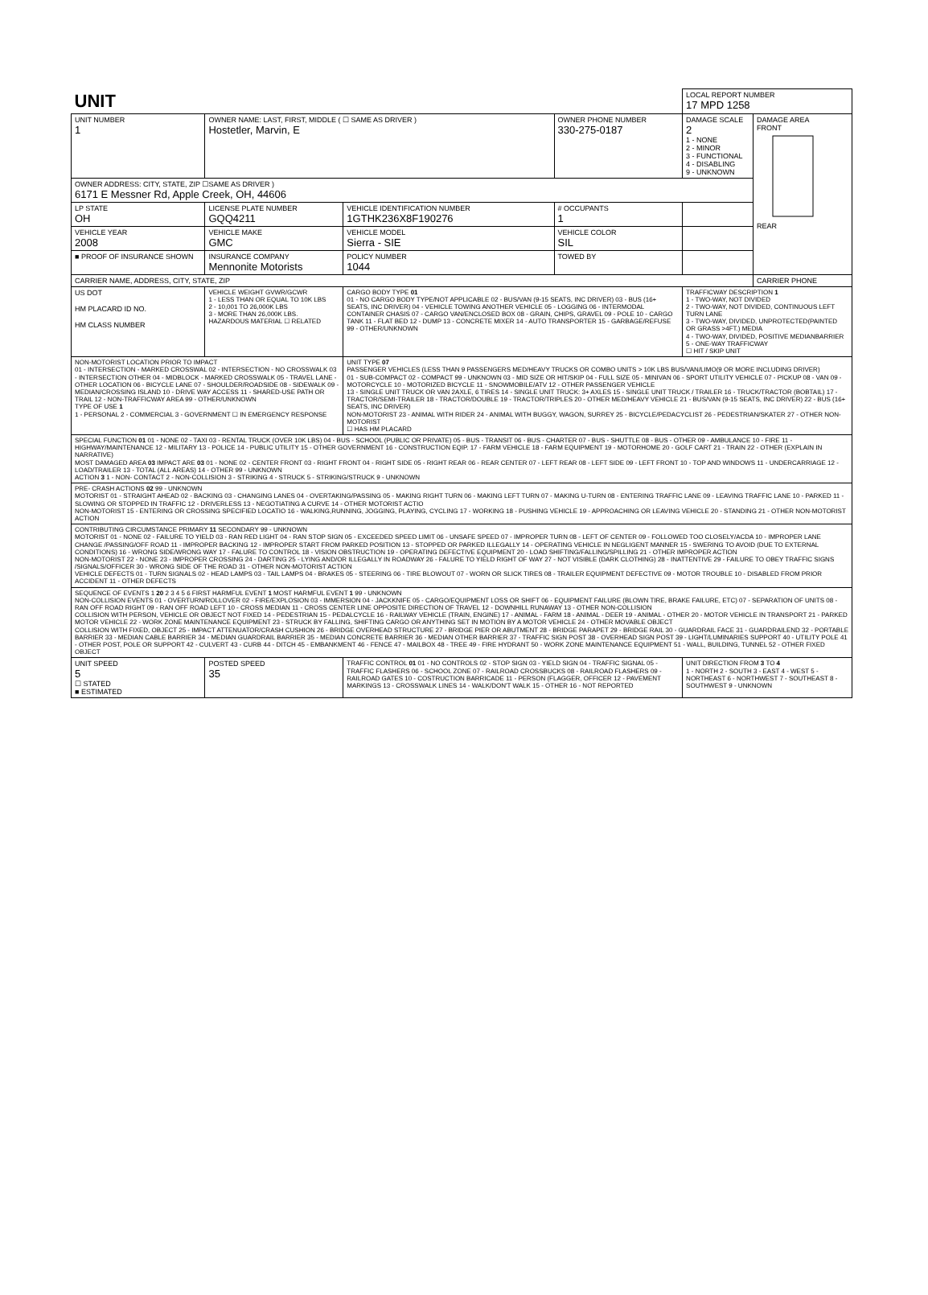| UNIT | | | | LOCAL REPORT NUMBER 17 MPD 1258 | |
| UNIT NUMBER 1 | OWNER NAME: LAST, FIRST, MIDDLE ( ☐ SAME AS DRIVER ) Hostetler, Marvin, E | | OWNER PHONE NUMBER 330-275-0187 | DAMAGE SCALE 2 1 - NONE 2 - MINOR 3 - FUNCTIONAL 4 - DISABLING 9 - UNKNOWN | DAMAGE AREA FRONT REAR |
| OWNER ADDRESS: CITY, STATE, ZIP ☐SAME AS DRIVER ) 6171 E Messner Rd, Apple Creek, OH, 44606 | | | | | |
| LP STATE OH | LICENSE PLATE NUMBER GQQ4211 | VEHICLE IDENTIFICATION NUMBER 1GTHK236X8F190276 | # OCCUPANTS 1 | | |
| VEHICLE YEAR 2008 | VEHICLE MAKE GMC | VEHICLE MODEL Sierra - SIE | VEHICLE COLOR SIL | | |
| ■ PROOF OF INSURANCE SHOWN | INSURANCE COMPANY Mennonite Motorists | POLICY NUMBER 1044 | TOWED BY | | |
| CARRIER NAME, ADDRESS, CITY, STATE, ZIP | | | | | CARRIER PHONE |
| US DOT HM PLACARD ID NO. HM CLASS NUMBER | VEHICLE WEIGHT GVWR/GCWR 1 - LESS THAN OR EQUAL TO 10K LBS 2 - 10,001 TO 26,000K LBS 3 - MORE THAN 26,000K LBS. HAZARDOUS MATERIAL ☐ RELATED | CARGO BODY TYPE 01 01 - NO CARGO BODY TYPE/NOT APPLICABLE 02 - BUS/VAN (9-15 SEATS, INC DRIVER) 03 - BUS (16+ SEATS, INC DRIVER) 04 - VEHICLE TOWING ANOTHER VEHICLE 05 - LOGGING 06 - INTERMODAL CONTAINER CHASIS 07 - CARGO VAN/ENCLOSED BOX 08 - GRAIN, CHIPS, GRAVEL 09 - POLE 10 - CARGO TANK 11 - FLAT BED 12 - DUMP 13 - CONCRETE MIXER 14 - AUTO TRANSPORTER 15 - GARBAGE/REFUSE 99 - OTHER/UNKNOWN | | TRAFFICWAY DESCRIPTION 1 1 - TWO-WAY, NOT DIVIDED 2 - TWO-WAY, NOT DIVIDED, CONTINUOUS LEFT TURN LANE 3 - TWO-WAY, DIVIDED, UNPROTECTED(PAINTED OR GRASS >4FT.) MEDIA 4 - TWO-WAY, DIVIDED, POSITIVE MEDIANBARRIER 5 - ONE-WAY TRAFFICWAY ☐ HIT / SKIP UNIT | |
| NON-MOTORIST LOCATION PRIOR TO IMPACT 01 - INTERSECTION - MARKED CROSSWAL 02 - INTERSECTION - NO CROSSWALK 03 - INTERSECTION OTHER 04 - MIDBLOCK - MARKED CROSSWALK 05 - TRAVEL LANE - OTHER LOCATION 06 - BICYCLE LANE 07 - SHOULDER/ROADSIDE 08 - SIDEWALK 09 - MEDIAN/CROSSING ISLAND 10 - DRIVE WAY ACCESS 11 - SHARED-USE PATH OR TRAIL 12 - NON-TRAFFICWAY AREA 99 - OTHER/UNKNOWN TYPE OF USE 1 1 - PERSONAL 2 - COMMERCIAL 3 - GOVERNMENT ☐ IN EMERGENCY RESPONSE | | UNIT TYPE 07 PASSENGER VEHICLES (LESS THAN 9 PASSENGERS MED/HEAVY TRUCKS OR COMBO UNITS > 10K LBS BUS/VAN/LIMO(9 OR MORE INCLUDING DRIVER) 01 - SUB-COMPACT 02 - COMPACT 99 - UNKNOWN 03 - MID SIZE OR HIT/SKIP 04 - FULL SIZE 05 - MINIVAN 06 - SPORT UTILITY VEHICLE 07 - PICKUP 08 - VAN 09 - MOTORCYCLE 10 - MOTORIZED BICYCLE 11 - SNOWMOBILE/ATV 12 - OTHER PASSENGER VEHICLE 13 - SINGLE UNIT TRUCK OR VAN 2AXLE, 6 TIRES 14 - SINGLE UNIT TRUCK: 3+ AXLES 15 - SINGLE UNIT TRUCK / TRAILER 16 - TRUCK/TRACTOR (BOBTAIL) 17 - TRACTOR/SEMI-TRAILER 18 - TRACTOR/DOUBLE 19 - TRACTOR/TRIPLES 20 - OTHER MED/HEAVY VEHICLE 21 - BUS/VAN (9-15 SEATS, INC DRIVER) 22 - BUS (16+ SEATS, INC DRIVER) NON-MOTORIST 23 - ANIMAL WITH RIDER 24 - ANIMAL WITH BUGGY, WAGON, SURREY 25 - BICYCLE/PEDACYCLIST 26 - PEDESTRIAN/SKATER 27 - OTHER NON-MOTORIST ☐ HAS HM PLACARD | | | |
| SPECIAL FUNCTION 01 01 - NONE 02 - TAXI 03 - RENTAL TRUCK (OVER 10K LBS) 04 - BUS - SCHOOL (PUBLIC OR PRIVATE) 05 - BUS - TRANSIT 06 - BUS - CHARTER 07 - BUS - SHUTTLE 08 - BUS - OTHER 09 - AMBULANCE 10 - FIRE 11 - HIGHWAY/MAINTENANCE 12 - MILITARY 13 - POLICE 14 - PUBLIC UTILITY 15 - OTHER GOVERNMENT 16 - CONSTRUCTION EQIP. 17 - FARM VEHICLE 18 - FARM EQUIPMENT 19 - MOTORHOME 20 - GOLF CART 21 - TRAIN 22 - OTHER (EXPLAIN IN NARRATIVE) MOST DAMAGED AREA 03 IMPACT ARE 03 01 - NONE 02 - CENTER FRONT 03 - RIGHT FRONT 04 - RIGHT SIDE 05 - RIGHT REAR 06 - REAR CENTER 07 - LEFT REAR 08 - LEFT SIDE 09 - LEFT FRONT 10 - TOP AND WINDOWS 11 - UNDERCARRIAGE 12 - LOAD/TRAILER 13 - TOTAL (ALL AREAS) 14 - OTHER 99 - UNKNOWN ACTION 3 1 - NON- CONTACT 2 - NON-COLLISION 3 - STRIKING 4 - STRUCK 5 - STRIKING/STRUCK 9 - UNKNOWN | | | | | |
| PRE- CRASH ACTIONS 02 99 - UNKNOWN MOTORIST 01 - STRAIGHT AHEAD 02 - BACKING 03 - CHANGING LANES 04 - OVERTAKING/PASSING 05 - MAKING RIGHT TURN 06 - MAKING LEFT TURN 07 - MAKING U-TURN 08 - ENTERING TRAFFIC LANE 09 - LEAVING TRAFFIC LANE 10 - PARKED 11 - SLOWING OR STOPPED IN TRAFFIC 12 - DRIVERLESS 13 - NEGOTIATING A CURVE 14 - OTHER MOTORIST ACTIO NON-MOTORIST 15 - ENTERING OR CROSSING SPECIFIED LOCATIO 16 - WALKING,RUNNING, JOGGING, PLAYING, CYCLING 17 - WORKING 18 - PUSHING VEHICLE 19 - APPROACHING OR LEAVING VEHICLE 20 - STANDING 21 - OTHER NON-MOTORIST ACTION | | | | | |
| CONTRIBUTING CIRCUMSTANCE PRIMARY 11 SECONDARY 99 - UNKNOWN MOTORIST 01 - NONE 02 - FAILURE TO YIELD 03 - RAN RED LIGHT 04 - RAN STOP SIGN 05 - EXCEEDED SPEED LIMIT 06 - UNSAFE SPEED 07 - IMPROPER TURN 08 - LEFT OF CENTER 09 - FOLLOWED TOO CLOSELY/ACDA 10 - IMPROPER LANE CHANGE /PASSING/OFF ROAD 11 - IMPROPER BACKING 12 - IMPROPER START FROM PARKED POSITION 13 - STOPPED OR PARKED ILLEGALLY 14 - OPERATING VEHICLE IN NEGLIGENT MANNER 15 - SWERING TO AVOID (DUE TO EXTERNAL CONDITIONS) 16 - WRONG SIDE/WRONG WAY 17 - FALURE TO CONTROL 18 - VISION OBSTRUCTION 19 - OPERATING DEFECTIVE EQUIPMENT 20 - LOAD SHIFTING/FALLING/SPILLING 21 - OTHER IMPROPER ACTION NON-MOTORIST 22 - NONE 23 - IMPROPER CROSSING 24 - DARTING 25 - LYING AND/OR ILLEGALLY IN ROADWAY 26 - FALURE TO YIELD RIGHT OF WAY 27 - NOT VISIBLE (DARK CLOTHING) 28 - INATTENTIVE 29 - FAILURE TO OBEY TRAFFIC SIGNS /SIGNALS/OFFICER 30 - WRONG SIDE OF THE ROAD 31 - OTHER NON-MOTORIST ACTION VEHICLE DEFECTS 01 - TURN SIGNALS 02 - HEAD LAMPS 03 - TAIL LAMPS 04 - BRAKES 05 - STEERING 06 - TIRE BLOWOUT 07 - WORN OR SLICK TIRES 08 - TRAILER EQUIPMENT DEFECTIVE 09 - MOTOR TROUBLE 10 - DISABLED FROM PRIOR ACCIDENT 11 - OTHER DEFECTS | | | | | |
| SEQUENCE OF EVENTS 1 20 2 3 4 5 6 FIRST HARMFUL EVENT 1 MOST HARMFUL EVENT 1 99 - UNKNOWN NON-COLLISION EVENTS 01 - OVERTURN/ROLLOVER 02 - FIRE/EXPLOSION 03 - IMMERSION 04 - JACKKNIFE 05 - CARGO/EQUIPMENT LOSS OR SHIFT 06 - EQUIPMENT FAILURE (BLOWN TIRE, BRAKE FAILURE, ETC) 07 - SEPARATION OF UNITS 08 - RAN OFF ROAD RIGHT 09 - RAN OFF ROAD LEFT 10 - CROSS MEDIAN 11 - CROSS CENTER LINE OPPOSITE DIRECTION OF TRAVEL 12 - DOWNHILL RUNAWAY 13 - OTHER NON-COLLISION COLLISION WITH PERSON, VEHICLE OR OBJECT NOT FIXED 14 - PEDESTRIAN 15 - PEDALCYCLE 16 - RAILWAY VEHICLE (TRAIN, ENGINE) 17 - ANIMAL - FARM 18 - ANIMAL - DEER 19 - ANIMAL - OTHER 20 - MOTOR VEHICLE IN TRANSPORT 21 - PARKED MOTOR VEHICLE 22 - WORK ZONE MAINTENANCE EQUIPMENT 23 - STRUCK BY FALLING, SHIFTING CARGO OR ANYTHING SET IN MOTION BY A MOTOR VEHICLE 24 - OTHER MOVABLE OBJECT COLLISION WITH FIXED, OBJECT 25 - IMPACT ATTENUATOR/CRASH CUSHION 26 - BRIDGE OVERHEAD STRUCTURE 27 - BRIDGE PIER OR ABUTMENT 28 - BRIDGE PARAPET 29 - BRIDGE RAIL 30 - GUARDRAIL FACE 31 - GUARDRAILEND 32 - PORTABLE BARRIER 33 - MEDIAN CABLE BARRIER 34 - MEDIAN GUARDRAIL BARRIER 35 - MEDIAN CONCRETE BARRIER 36 - MEDIAN OTHER BARRIER 37 - TRAFFIC SIGN POST 38 - OVERHEAD SIGN POST 39 - LIGHT/LUMINARIES SUPPORT 40 - UTILITY POLE 41 - OTHER POST, POLE OR SUPPORT 42 - CULVERT 43 - CURB 44 - DITCH 45 - EMBANKMENT 46 - FENCE 47 - MAILBOX 48 - TREE 49 - FIRE HYDRANT 50 - WORK ZONE MAINTENANCE EQUIPMENT 51 - WALL, BUILDING, TUNNEL 52 - OTHER FIXED OBJECT | | | | | |
| UNIT SPEED 5 ☐ STATED ■ ESTIMATED | POSTED SPEED 35 | TRAFFIC CONTROL 01 01 - NO CONTROLS 02 - STOP SIGN 03 - YIELD SIGN 04 - TRAFFIC SIGNAL 05 - TRAFFIC FLASHERS 06 - SCHOOL ZONE 07 - RAILROAD CROSSBUCKS 08 - RAILROAD FLASHERS 09 - RAILROAD GATES 10 - COSTRUCTION BARRICADE 11 - PERSON (FLAGGER, OFFICER 12 - PAVEMENT MARKINGS 13 - CROSSWALK LINES 14 - WALK/DON'T WALK 15 - OTHER 16 - NOT REPORTED | | UNIT DIRECTION FROM 3 TO 4 1 - NORTH 2 - SOUTH 3 - EAST 4 - WEST 5 - NORTHEAST 6 - NORTHWEST 7 - SOUTHEAST 8 - SOUTHWEST 9 - UNKNOWN | |